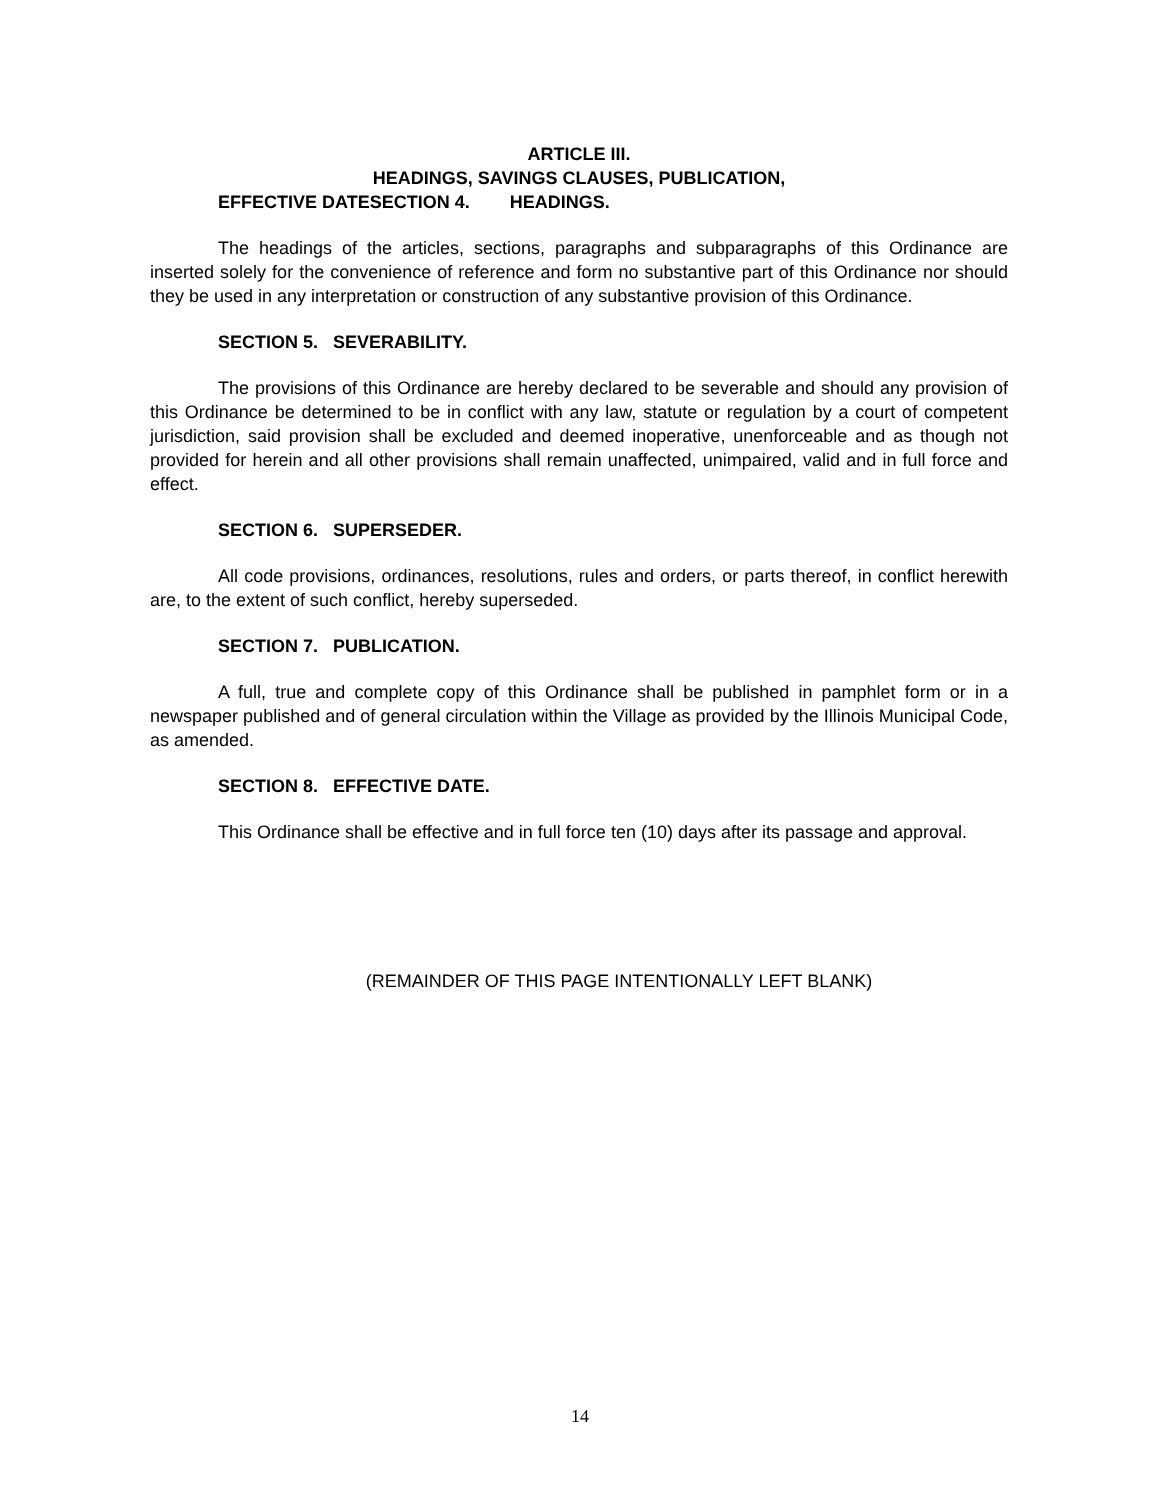ARTICLE III.
HEADINGS, SAVINGS CLAUSES, PUBLICATION,
EFFECTIVE DATESECTION 4. HEADINGS.
The headings of the articles, sections, paragraphs and subparagraphs of this Ordinance are inserted solely for the convenience of reference and form no substantive part of this Ordinance nor should they be used in any interpretation or construction of any substantive provision of this Ordinance.
SECTION 5. SEVERABILITY.
The provisions of this Ordinance are hereby declared to be severable and should any provision of this Ordinance be determined to be in conflict with any law, statute or regulation by a court of competent jurisdiction, said provision shall be excluded and deemed inoperative, unenforceable and as though not provided for herein and all other provisions shall remain unaffected, unimpaired, valid and in full force and effect.
SECTION 6. SUPERSEDER.
All code provisions, ordinances, resolutions, rules and orders, or parts thereof, in conflict herewith are, to the extent of such conflict, hereby superseded.
SECTION 7. PUBLICATION.
A full, true and complete copy of this Ordinance shall be published in pamphlet form or in a newspaper published and of general circulation within the Village as provided by the Illinois Municipal Code, as amended.
SECTION 8. EFFECTIVE DATE.
This Ordinance shall be effective and in full force ten (10) days after its passage and approval.
(REMAINDER OF THIS PAGE INTENTIONALLY LEFT BLANK)
14